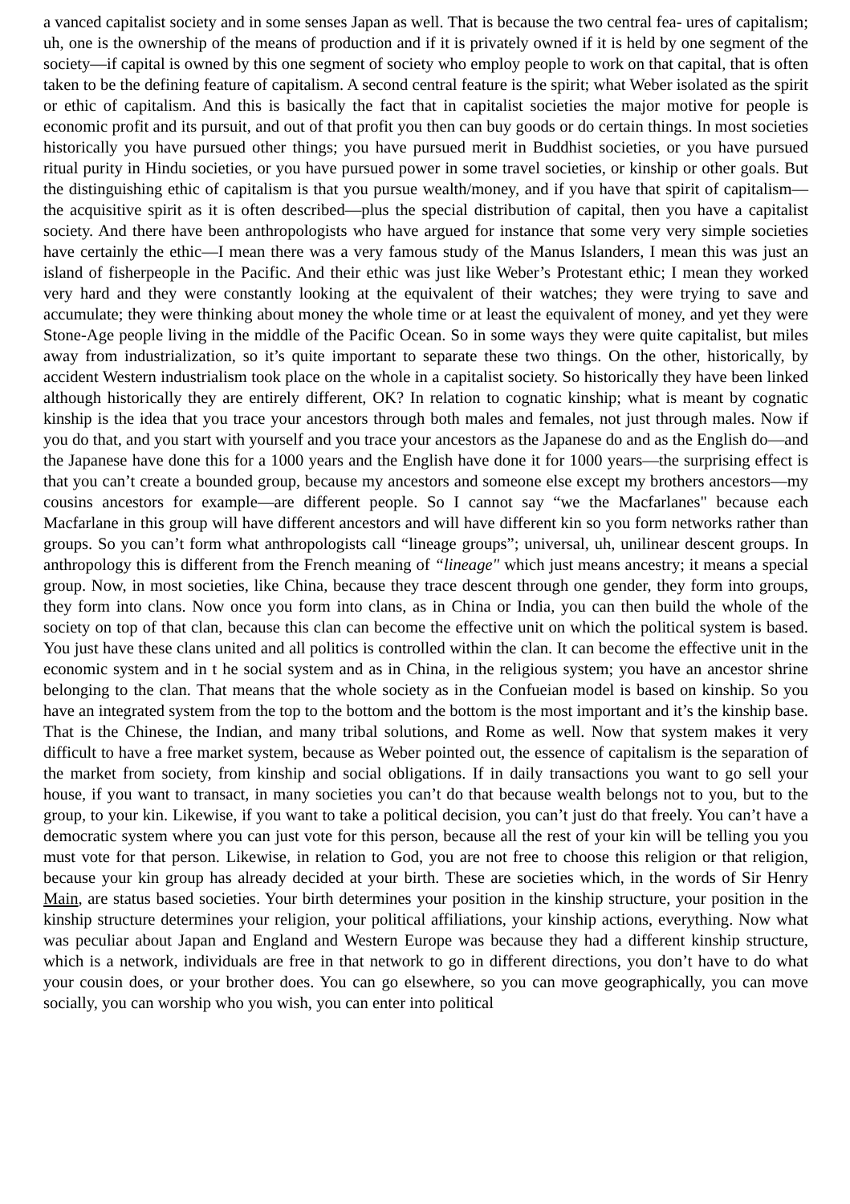a vanced capitalist society and in some senses Japan as well. That is because the two central fea- ures of capitalism; uh, one is the ownership of the means of production and if it is privately owned if it is held by one segment of the society—if capital is owned by this one segment of society who employ people to work on that capital, that is often taken to be the defining feature of capitalism. A second central feature is the spirit; what Weber isolated as the spirit or ethic of capitalism. And this is basically the fact that in capitalist societies the major motive for people is economic profit and its pursuit, and out of that profit you then can buy goods or do certain things. In most societies historically you have pursued other things; you have pursued merit in Buddhist societies, or you have pursued ritual purity in Hindu societies, or you have pursued power in some travel societies, or kinship or other goals. But the distinguishing ethic of capitalism is that you pursue wealth/money, and if you have that spirit of capitalism—the acquisitive spirit as it is often described—plus the special distribution of capital, then you have a capitalist society. And there have been anthropologists who have argued for instance that some very very simple societies have certainly the ethic—I mean there was a very famous study of the Manus Islanders, I mean this was just an island of fisherpeople in the Pacific. And their ethic was just like Weber’s Protestant ethic; I mean they worked very hard and they were constantly looking at the equivalent of their watches; they were trying to save and accumulate; they were thinking about money the whole time or at least the equivalent of money, and yet they were Stone-Age people living in the middle of the Pacific Ocean. So in some ways they were quite capitalist, but miles away from industrialization, so it’s quite important to separate these two things. On the other, historically, by accident Western industrialism took place on the whole in a capitalist society. So historically they have been linked although historically they are entirely different, OK? In relation to cognatic kinship; what is meant by cognatic kinship is the idea that you trace your ancestors through both males and females, not just through males. Now if you do that, and you start with yourself and you trace your ancestors as the Japanese do and as the English do—and the Japanese have done this for a 1000 years and the English have done it for 1000 years—the surprising effect is that you can’t create a bounded group, because my ancestors and someone else except my brothers ancestors—my cousins ancestors for example—are different people. So I cannot say “we the Macfarlanes" because each Macfarlane in this group will have different ancestors and will have different kin so you form networks rather than groups. So you can’t form what anthropologists call “lineage groups”; universal, uh, unilinear descent groups. In anthropology this is different from the French meaning of “lineage" which just means ancestry; it means a special group. Now, in most societies, like China, because they trace descent through one gender, they form into groups, they form into clans. Now once you form into clans, as in China or India, you can then build the whole of the society on top of that clan, because this clan can become the effective unit on which the political system is based. You just have these clans united and all politics is controlled within the clan. It can become the effective unit in the economic system and in t he social system and as in China, in the religious system; you have an ancestor shrine belonging to the clan. That means that the whole society as in the Confueian model is based on kinship. So you have an integrated system from the top to the bottom and the bottom is the most important and it’s the kinship base. That is the Chinese, the Indian, and many tribal solutions, and Rome as well. Now that system makes it very difficult to have a free market system, because as Weber pointed out, the essence of capitalism is the separation of the market from society, from kinship and social obligations. If in daily transactions you want to go sell your house, if you want to transact, in many societies you can’t do that because wealth belongs not to you, but to the group, to your kin. Likewise, if you want to take a political decision, you can’t just do that freely. You can’t have a democratic system where you can just vote for this person, because all the rest of your kin will be telling you you must vote for that person. Likewise, in relation to God, you are not free to choose this religion or that religion, because your kin group has already decided at your birth. These are societies which, in the words of Sir Henry Main, are status based societies. Your birth determines your position in the kinship structure, your position in the kinship structure determines your religion, your political affiliations, your kinship actions, everything. Now what was peculiar about Japan and England and Western Europe was because they had a different kinship structure, which is a network, individuals are free in that network to go in different directions, you don’t have to do what your cousin does, or your brother does. You can go elsewhere, so you can move geographically, you can move socially, you can worship who you wish, you can enter into political